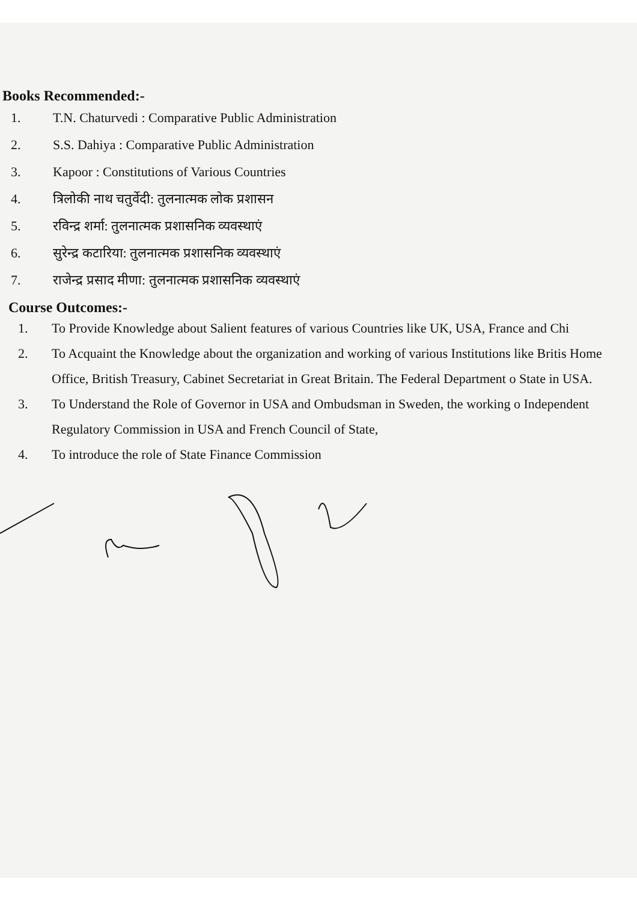Books Recommended:-
1. T.N. Chaturvedi : Comparative Public Administration
2. S.S. Dahiya : Comparative Public Administration
3. Kapoor : Constitutions of Various Countries
4. त्रिलोकी नाथ चतुर्वेदी: तुलनात्मक लोक प्रशासन
5. रविन्द्र शर्मा: तुलनात्मक प्रशासनिक व्यवस्थाएं
6. सुरेन्द्र कटारिया: तुलनात्मक प्रशासनिक व्यवस्थाएं
7. राजेन्द्र प्रसाद मीणा: तुलनात्मक प्रशासनिक व्यवस्थाएं
Course Outcomes:-
1. To Provide Knowledge about Salient features of various Countries like UK, USA, France and Chi
2. To Acquaint the Knowledge about the organization and working of various Institutions like Britis Home Office, British Treasury, Cabinet Secretariat in Great Britain. The Federal Department o State in USA.
3. To Understand the Role of Governor in USA and Ombudsman in Sweden, the working o Independent Regulatory Commission in USA and French Council of State,
4. To introduce the role of State Finance Commission